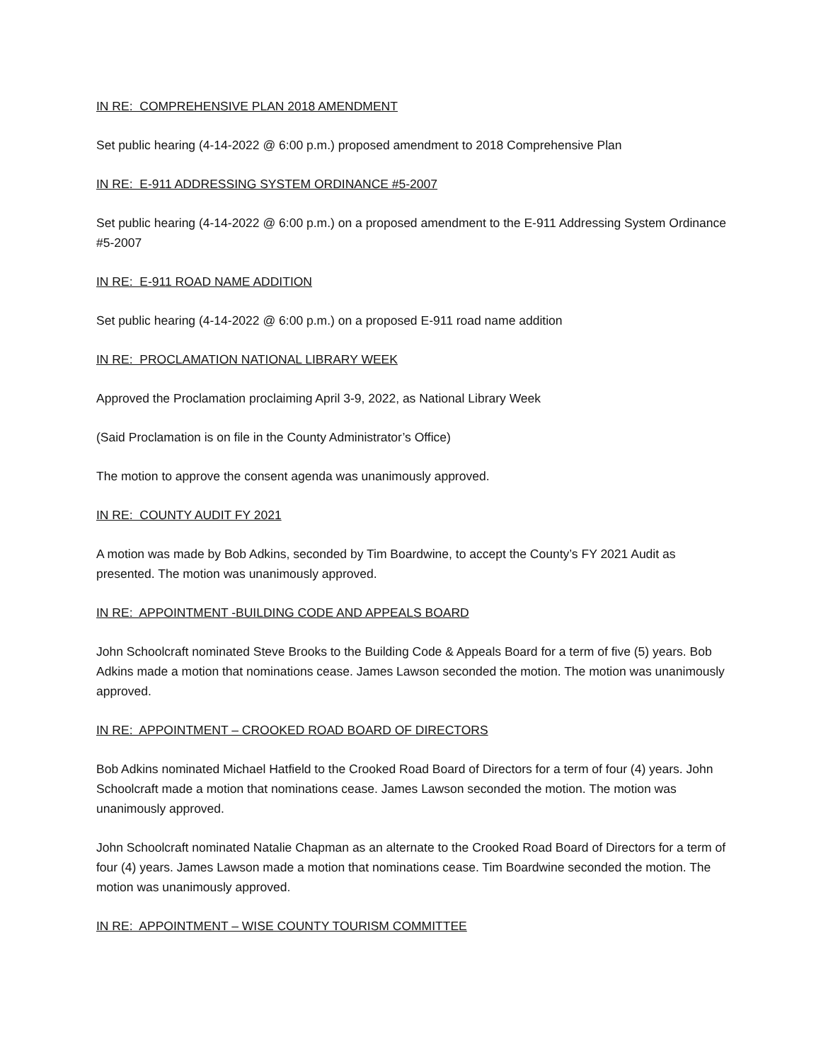IN RE: COMPREHENSIVE PLAN 2018 AMENDMENT
Set public hearing (4-14-2022 @ 6:00 p.m.) proposed amendment to 2018 Comprehensive Plan
IN RE: E-911 ADDRESSING SYSTEM ORDINANCE #5-2007
Set public hearing (4-14-2022 @ 6:00 p.m.) on a proposed amendment to the E-911 Addressing System Ordinance #5-2007
IN RE: E-911 ROAD NAME ADDITION
Set public hearing (4-14-2022 @ 6:00 p.m.) on a proposed E-911 road name addition
IN RE: PROCLAMATION NATIONAL LIBRARY WEEK
Approved the Proclamation proclaiming April 3-9, 2022, as National Library Week
(Said Proclamation is on file in the County Administrator’s Office)
The motion to approve the consent agenda was unanimously approved.
IN RE: COUNTY AUDIT FY 2021
A motion was made by Bob Adkins, seconded by Tim Boardwine, to accept the County’s FY 2021 Audit as presented. The motion was unanimously approved.
IN RE: APPOINTMENT -BUILDING CODE AND APPEALS BOARD
John Schoolcraft nominated Steve Brooks to the Building Code & Appeals Board for a term of five (5) years. Bob Adkins made a motion that nominations cease. James Lawson seconded the motion. The motion was unanimously approved.
IN RE: APPOINTMENT – CROOKED ROAD BOARD OF DIRECTORS
Bob Adkins nominated Michael Hatfield to the Crooked Road Board of Directors for a term of four (4) years. John Schoolcraft made a motion that nominations cease. James Lawson seconded the motion. The motion was unanimously approved.
John Schoolcraft nominated Natalie Chapman as an alternate to the Crooked Road Board of Directors for a term of four (4) years. James Lawson made a motion that nominations cease. Tim Boardwine seconded the motion. The motion was unanimously approved.
IN RE: APPOINTMENT – WISE COUNTY TOURISM COMMITTEE